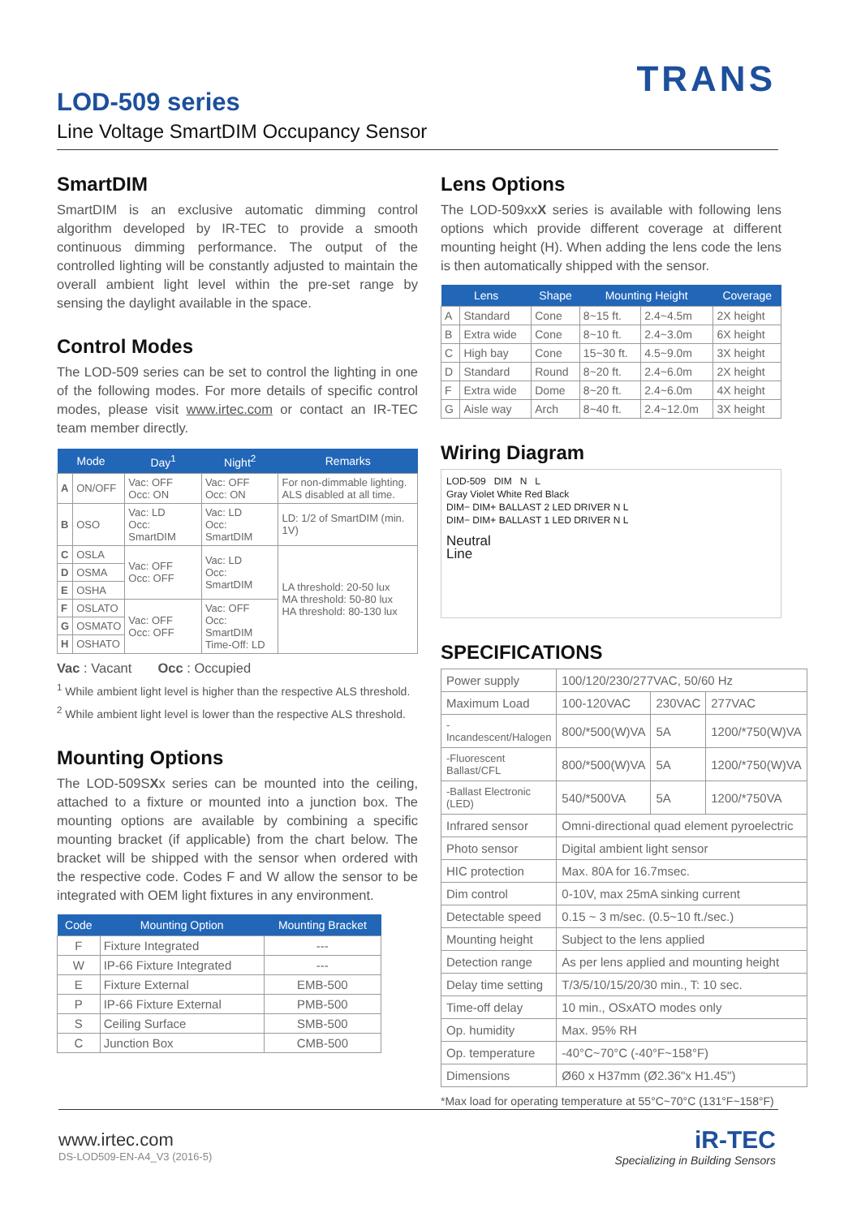TRANS
LOD-509 series
Line Voltage SmartDIM Occupancy Sensor
SmartDIM
SmartDIM is an exclusive automatic dimming control algorithm developed by IR-TEC to provide a smooth continuous dimming performance. The output of the controlled lighting will be constantly adjusted to maintain the overall ambient light level within the pre-set range by sensing the daylight available in the space.
Control Modes
The LOD-509 series can be set to control the lighting in one of the following modes. For more details of specific control modes, please visit www.irtec.com or contact an IR-TEC team member directly.
| Mode | | Day<sup>1</sup> | Night<sup>2</sup> | Remarks |
| --- | --- | --- | --- | --- |
| A | ON/OFF | Vac: OFF Occ: ON | Vac: OFF Occ: ON | For non-dimmable lighting. ALS disabled at all time. |
| B | OSO | Vac: LD Occ: SmartDIM | Vac: LD Occ: SmartDIM | LD: 1/2 of SmartDIM (min. 1V) |
| C | OSLA | Vac: OFF Occ: OFF | Vac: LD Occ: SmartDIM | LA threshold: 20-50 lux MA threshold: 50-80 lux HA threshold: 80-130 lux |
| D | OSMA | | | |
| E | OSHA | | | |
| F | OSLATO | Vac: OFF Occ: OFF | Vac: OFF Occ: SmartDIM Time-Off: LD | |
| G | OSMATO | | | |
| H | OSHATO | | | |
Vac : Vacant Occ : Occupied
<sup>1</sup> While ambient light level is higher than the respective ALS threshold.
<sup>2</sup> While ambient light level is lower than the respective ALS threshold.
Mounting Options
The LOD-509SXx series can be mounted into the ceiling, attached to a fixture or mounted into a junction box. The mounting options are available by combining a specific mounting bracket (if applicable) from the chart below. The bracket will be shipped with the sensor when ordered with the respective code. Codes F and W allow the sensor to be integrated with OEM light fixtures in any environment.
| Code | Mounting Option | Mounting Bracket |
| --- | --- | --- |
| F | Fixture Integrated | --- |
| W | IP-66 Fixture Integrated | --- |
| E | Fixture External | EMB-500 |
| P | IP-66 Fixture External | PMB-500 |
| S | Ceiling Surface | SMB-500 |
| C | Junction Box | CMB-500 |
Lens Options
The LOD-509xxX series is available with following lens options which provide different coverage at different mounting height (H). When adding the lens code the lens is then automatically shipped with the sensor.
| Lens | | Shape | Mounting Height | | Coverage |
| --- | --- | --- | --- | --- | --- |
| A | Standard | Cone | 8~15 ft. | 2.4~4.5m | 2X height |
| B | Extra wide | Cone | 8~10 ft. | 2.4~3.0m | 6X height |
| C | High bay | Cone | 15~30 ft. | 4.5~9.0m | 3X height |
| D | Standard | Round | 8~20 ft. | 2.4~6.0m | 2X height |
| F | Extra wide | Dome | 8~20 ft. | 2.4~6.0m | 4X height |
| G | Aisle way | Arch | 8~40 ft. | 2.4~12.0m | 3X height |
Wiring Diagram
LOD-509 DIM N L
Gray Violet White Red Black
DIM− DIM+ BALLAST 2 LED DRIVER N L
DIM− DIM+ BALLAST 1 LED DRIVER N L
Neutral
Line
SPECIFICATIONS
| Power supply | 100/120/230/277VAC, 50/60 Hz | | |
| Maximum Load | 100-120VAC | 230VAC | 277VAC |
| -Incandescent/Halogen | 800/*500(W)VA | 5A | 1200/*750(W)VA |
| -Fluorescent Ballast/CFL | 800/*500(W)VA | 5A | 1200/*750(W)VA |
| -Ballast Electronic (LED) | 540/*500VA | 5A | 1200/*750VA |
| Infrared sensor | Omni-directional quad element pyroelectric | | |
| Photo sensor | Digital ambient light sensor | | |
| HIC protection | Max. 80A for 16.7msec. | | |
| Dim control | 0-10V, max 25mA sinking current | | |
| Detectable speed | 0.15 ~ 3 m/sec. (0.5~10 ft./sec.) | | |
| Mounting height | Subject to the lens applied | | |
| Detection range | As per lens applied and mounting height | | |
| Delay time setting | T/3/5/10/15/20/30 min., T: 10 sec. | | |
| Time-off delay | 10 min., OSxATO modes only | | |
| Op. humidity | Max. 95% RH | | |
| Op. temperature | -40°C~70°C (-40°F~158°F) | | |
| Dimensions | Ø60 x H37mm (Ø2.36"x H1.45") | | |
*Max load for operating temperature at 55°C~70°C (131°F~158°F)
www.irtec.com
DS-LOD509-EN-A4_V3 (2016-5)
iR-TEC
Specializing in Building Sensors